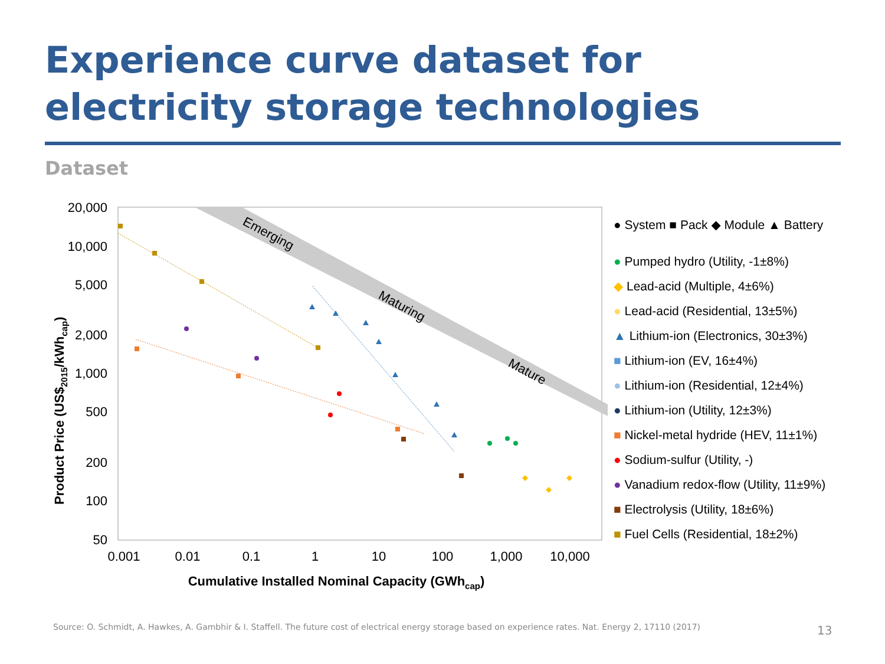Experience curve dataset for electricity storage technologies
Dataset
Emerging
Maturing
Mature
20,000
10,000
5,000
2,000
1,000
500
200
100
50
0.001
0.01
0.1
1
10
100
1,000
10,000
Cumulative Installed Nominal Capacity (GWhcap)
Product Price (US$2015/kWhcap)
● System ■ Pack ◆ Module ▲ Battery
● Pumped hydro (Utility, -1±8%)
◆ Lead-acid (Multiple, 4±6%)
● Lead-acid (Residential, 13±5%)
▲ Lithium-ion (Electronics, 30±3%)
■ Lithium-ion (EV, 16±4%)
● Lithium-ion (Residential, 12±4%)
● Lithium-ion (Utility, 12±3%)
■ Nickel-metal hydride (HEV, 11±1%)
● Sodium-sulfur (Utility, -)
● Vanadium redox-flow (Utility, 11±9%)
■ Electrolysis (Utility, 18±6%)
■ Fuel Cells (Residential, 18±2%)
Source: O. Schmidt, A. Hawkes, A. Gambhir & I. Staffell. The future cost of electrical energy storage based on experience rates. Nat. Energy 2, 17110 (2017)
13